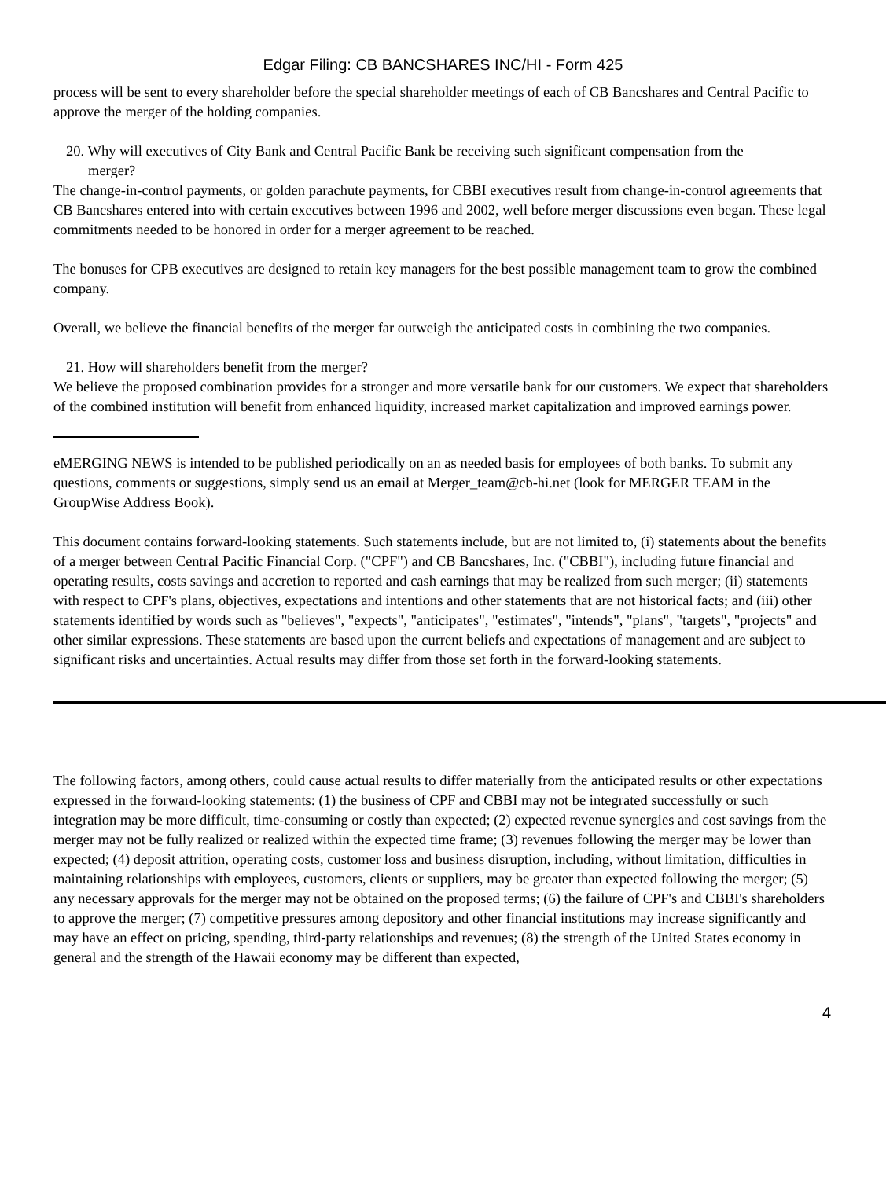Edgar Filing: CB BANCSHARES INC/HI - Form 425
process will be sent to every shareholder before the special shareholder meetings of each of CB Bancshares and Central Pacific to approve the merger of the holding companies.
20. Why will executives of City Bank and Central Pacific Bank be receiving such significant compensation from the merger?
The change-in-control payments, or golden parachute payments, for CBBI executives result from change-in-control agreements that CB Bancshares entered into with certain executives between 1996 and 2002, well before merger discussions even began. These legal commitments needed to be honored in order for a merger agreement to be reached.
The bonuses for CPB executives are designed to retain key managers for the best possible management team to grow the combined company.
Overall, we believe the financial benefits of the merger far outweigh the anticipated costs in combining the two companies.
21. How will shareholders benefit from the merger?
We believe the proposed combination provides for a stronger and more versatile bank for our customers. We expect that shareholders of the combined institution will benefit from enhanced liquidity, increased market capitalization and improved earnings power.
eMERGING NEWS is intended to be published periodically on an as needed basis for employees of both banks. To submit any questions, comments or suggestions, simply send us an email at Merger_team@cb-hi.net (look for MERGER TEAM in the GroupWise Address Book).
This document contains forward-looking statements. Such statements include, but are not limited to, (i) statements about the benefits of a merger between Central Pacific Financial Corp. ("CPF") and CB Bancshares, Inc. ("CBBI"), including future financial and operating results, costs savings and accretion to reported and cash earnings that may be realized from such merger; (ii) statements with respect to CPF's plans, objectives, expectations and intentions and other statements that are not historical facts; and (iii) other statements identified by words such as "believes", "expects", "anticipates", "estimates", "intends", "plans", "targets", "projects" and other similar expressions. These statements are based upon the current beliefs and expectations of management and are subject to significant risks and uncertainties. Actual results may differ from those set forth in the forward-looking statements.
The following factors, among others, could cause actual results to differ materially from the anticipated results or other expectations expressed in the forward-looking statements: (1) the business of CPF and CBBI may not be integrated successfully or such integration may be more difficult, time-consuming or costly than expected; (2) expected revenue synergies and cost savings from the merger may not be fully realized or realized within the expected time frame; (3) revenues following the merger may be lower than expected; (4) deposit attrition, operating costs, customer loss and business disruption, including, without limitation, difficulties in maintaining relationships with employees, customers, clients or suppliers, may be greater than expected following the merger; (5) any necessary approvals for the merger may not be obtained on the proposed terms; (6) the failure of CPF's and CBBI's shareholders to approve the merger; (7) competitive pressures among depository and other financial institutions may increase significantly and may have an effect on pricing, spending, third-party relationships and revenues; (8) the strength of the United States economy in general and the strength of the Hawaii economy may be different than expected,
4